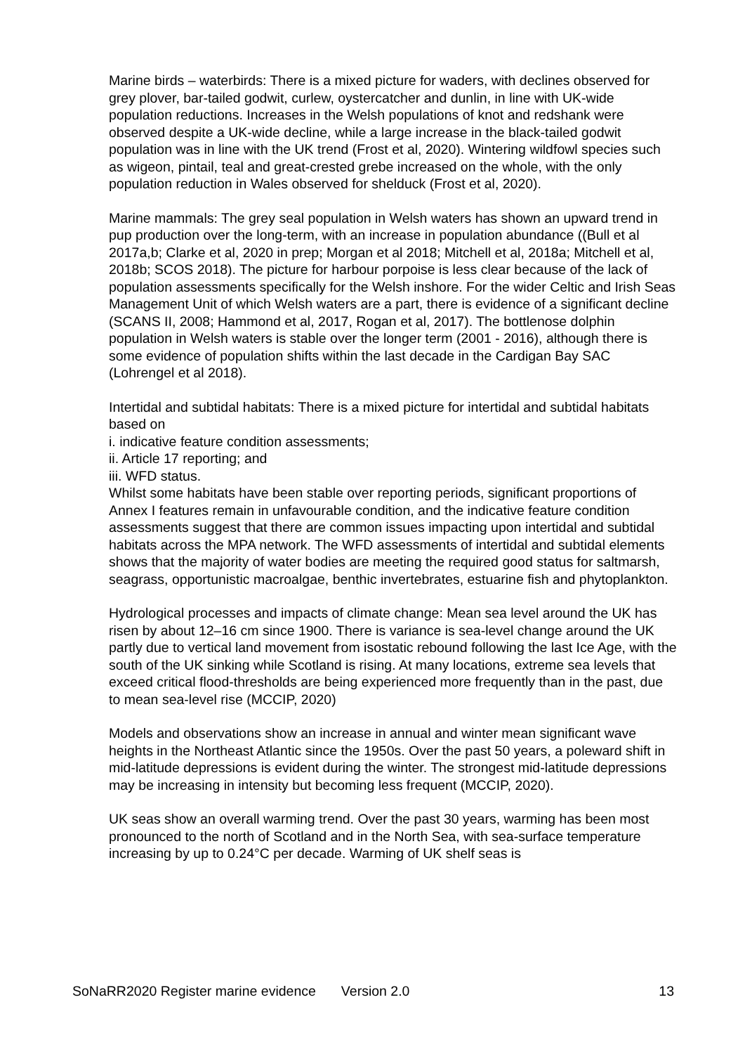Marine birds – waterbirds: There is a mixed picture for waders, with declines observed for grey plover, bar-tailed godwit, curlew, oystercatcher and dunlin, in line with UK-wide population reductions. Increases in the Welsh populations of knot and redshank were observed despite a UK-wide decline, while a large increase in the black-tailed godwit population was in line with the UK trend (Frost et al, 2020). Wintering wildfowl species such as wigeon, pintail, teal and great-crested grebe increased on the whole, with the only population reduction in Wales observed for shelduck (Frost et al, 2020).
Marine mammals: The grey seal population in Welsh waters has shown an upward trend in pup production over the long-term, with an increase in population abundance ((Bull et al 2017a,b; Clarke et al, 2020 in prep; Morgan et al 2018; Mitchell et al, 2018a; Mitchell et al, 2018b; SCOS 2018). The picture for harbour porpoise is less clear because of the lack of population assessments specifically for the Welsh inshore. For the wider Celtic and Irish Seas Management Unit of which Welsh waters are a part, there is evidence of a significant decline (SCANS II, 2008; Hammond et al, 2017, Rogan et al, 2017). The bottlenose dolphin population in Welsh waters is stable over the longer term (2001 - 2016), although there is some evidence of population shifts within the last decade in the Cardigan Bay SAC (Lohrengel et al 2018).
Intertidal and subtidal habitats: There is a mixed picture for intertidal and subtidal habitats based on
i. indicative feature condition assessments;
ii. Article 17 reporting; and
iii. WFD status.
Whilst some habitats have been stable over reporting periods, significant proportions of Annex I features remain in unfavourable condition, and the indicative feature condition assessments suggest that there are common issues impacting upon intertidal and subtidal habitats across the MPA network. The WFD assessments of intertidal and subtidal elements shows that the majority of water bodies are meeting the required good status for saltmarsh, seagrass, opportunistic macroalgae, benthic invertebrates, estuarine fish and phytoplankton.
Hydrological processes and impacts of climate change: Mean sea level around the UK has risen by about 12–16 cm since 1900. There is variance is sea-level change around the UK partly due to vertical land movement from isostatic rebound following the last Ice Age, with the south of the UK sinking while Scotland is rising. At many locations, extreme sea levels that exceed critical flood-thresholds are being experienced more frequently than in the past, due to mean sea-level rise (MCCIP, 2020)
Models and observations show an increase in annual and winter mean significant wave heights in the Northeast Atlantic since the 1950s. Over the past 50 years, a poleward shift in mid-latitude depressions is evident during the winter. The strongest mid-latitude depressions may be increasing in intensity but becoming less frequent (MCCIP, 2020).
UK seas show an overall warming trend. Over the past 30 years, warming has been most pronounced to the north of Scotland and in the North Sea, with sea-surface temperature increasing by up to 0.24°C per decade. Warming of UK shelf seas is
SoNaRR2020 Register marine evidence Version 2.0 13